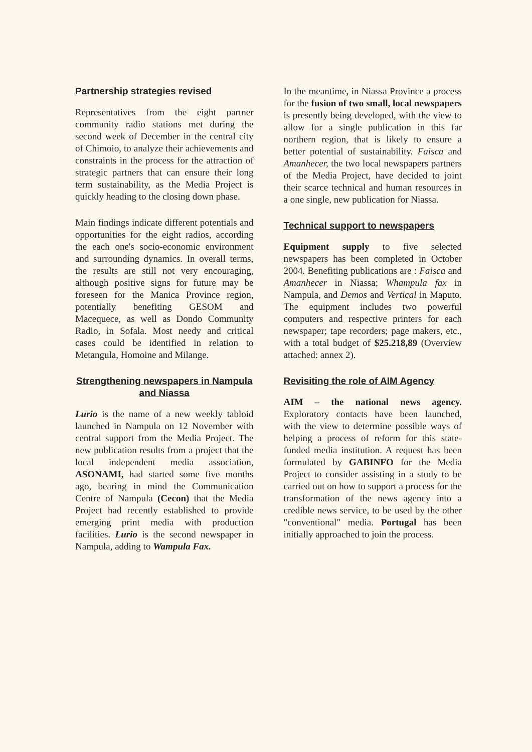Partnership strategies revised
Representatives from the eight partner community radio stations met during the second week of December in the central city of Chimoio, to analyze their achievements and constraints in the process for the attraction of strategic partners that can ensure their long term sustainability, as the Media Project is quickly heading to the closing down phase.
Main findings indicate different potentials and opportunities for the eight radios, according the each one's socio-economic environment and surrounding dynamics. In overall terms, the results are still not very encouraging, although positive signs for future may be foreseen for the Manica Province region, potentially benefiting GESOM and Macequece, as well as Dondo Community Radio, in Sofala. Most needy and critical cases could be identified in relation to Metangula, Homoine and Milange.
Strengthening newspapers in Nampula and Niassa
Lurio is the name of a new weekly tabloid launched in Nampula on 12 November with central support from the Media Project. The new publication results from a project that the local independent media association, ASONAMI, had started some five months ago, bearing in mind the Communication Centre of Nampula (Cecon) that the Media Project had recently established to provide emerging print media with production facilities. Lurio is the second newspaper in Nampula, adding to Wampula Fax.
In the meantime, in Niassa Province a process for the fusion of two small, local newspapers is presently being developed, with the view to allow for a single publication in this far northern region, that is likely to ensure a better potential of sustainability. Faisca and Amanhecer, the two local newspapers partners of the Media Project, have decided to joint their scarce technical and human resources in a one single, new publication for Niassa.
Technical support to newspapers
Equipment supply to five selected newspapers has been completed in October 2004. Benefiting publications are : Faisca and Amanhecer in Niassa; Whampula fax in Nampula, and Demos and Vertical in Maputo. The equipment includes two powerful computers and respective printers for each newspaper; tape recorders; page makers, etc., with a total budget of $25.218,89 (Overview attached: annex 2).
Revisiting the role of AIM Agency
AIM – the national news agency. Exploratory contacts have been launched, with the view to determine possible ways of helping a process of reform for this state-funded media institution. A request has been formulated by GABINFO for the Media Project to consider assisting in a study to be carried out on how to support a process for the transformation of the news agency into a credible news service, to be used by the other "conventional" media. Portugal has been initially approached to join the process.